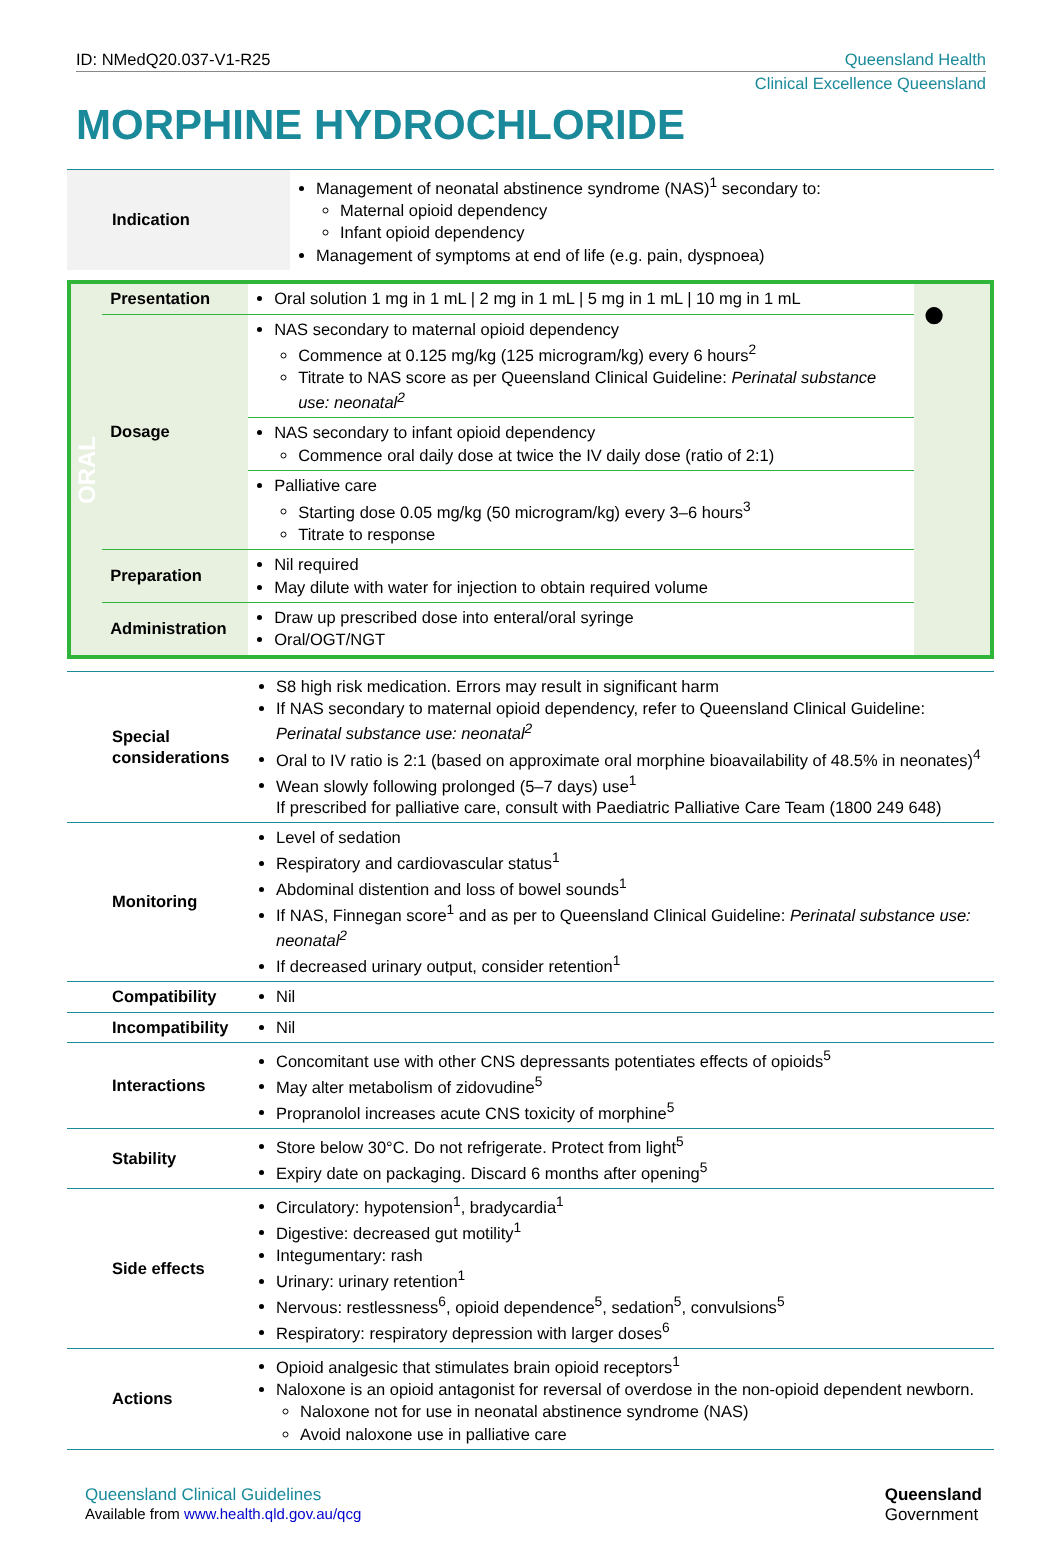ID: NMedQ20.037-V1-R25 Queensland Health
Clinical Excellence Queensland
MORPHINE HYDROCHLORIDE
| Indication | Management of neonatal abstinence syndrome (NAS)<sup>1</sup> secondary to: Maternal opioid dependency Infant opioid dependency Management of symptoms at end of life (e.g. pain, dyspnoea) |
| ORAL | Presentation | Oral solution 1 mg in 1 mL / 2 mg in 1 mL / 5 mg in 1 mL / 10 mg in 1 mL | ● |
| | Dosage | NAS secondary to maternal opioid dependency Commence at 0.125 mg/kg (125 microgram/kg) every 6 hours<sup>2</sup> Titrate to NAS score as per Queensland Clinical Guideline: Perinatal substance use: neonatal<sup>2</sup> | |
| | | NAS secondary to infant opioid dependency Commence oral daily dose at twice the IV daily dose (ratio of 2:1) | |
| | | Palliative care Starting dose 0.05 mg/kg (50 microgram/kg) every 3–6 hours<sup>3</sup> Titrate to response | |
| | Preparation | Nil required May dilute with water for injection to obtain required volume | |
| | Administration | Draw up prescribed dose into enteral/oral syringe Oral/OGT/NGT | |
| Special considerations | S8 high risk medication. Errors may result in significant harm If NAS secondary to maternal opioid dependency, refer to Queensland Clinical Guideline: Perinatal substance use: neonatal<sup>2</sup> Oral to IV ratio is 2:1 (based on approximate oral morphine bioavailability of 48.5% in neonates)<sup>4</sup> Wean slowly following prolonged (5–7 days) use<sup>1</sup> If prescribed for palliative care, consult with Paediatric Palliative Care Team (1800 249 648) |
| Monitoring | Level of sedation Respiratory and cardiovascular status<sup>1</sup> Abdominal distention and loss of bowel sounds<sup>1</sup> If NAS, Finnegan score<sup>1</sup> and as per to Queensland Clinical Guideline: Perinatal substance use: neonatal<sup>2</sup> If decreased urinary output, consider retention<sup>1</sup> |
| Compatibility | Nil |
| Incompatibility | Nil |
| Interactions | Concomitant use with other CNS depressants potentiates effects of opioids<sup>5</sup> May alter metabolism of zidovudine<sup>5</sup> Propranolol increases acute CNS toxicity of morphine<sup>5</sup> |
| Stability | Store below 30°C. Do not refrigerate. Protect from light<sup>5</sup> Expiry date on packaging. Discard 6 months after opening<sup>5</sup> |
| Side effects | Circulatory: hypotension<sup>1</sup>, bradycardia<sup>1</sup> Digestive: decreased gut motility<sup>1</sup> Integumentary: rash Urinary: urinary retention<sup>1</sup> Nervous: restlessness<sup>6</sup>, opioid dependence<sup>5</sup>, sedation<sup>5</sup>, convulsions<sup>5</sup> Respiratory: respiratory depression with larger doses<sup>6</sup> |
| Actions | Opioid analgesic that stimulates brain opioid receptors<sup>1</sup> Naloxone is an opioid antagonist for reversal of overdose in the non-opioid dependent newborn. Naloxone not for use in neonatal abstinence syndrome (NAS) Avoid naloxone use in palliative care |
Queensland Clinical Guidelines
Available from www.health.qld.gov.au/qcg
Queensland
Government